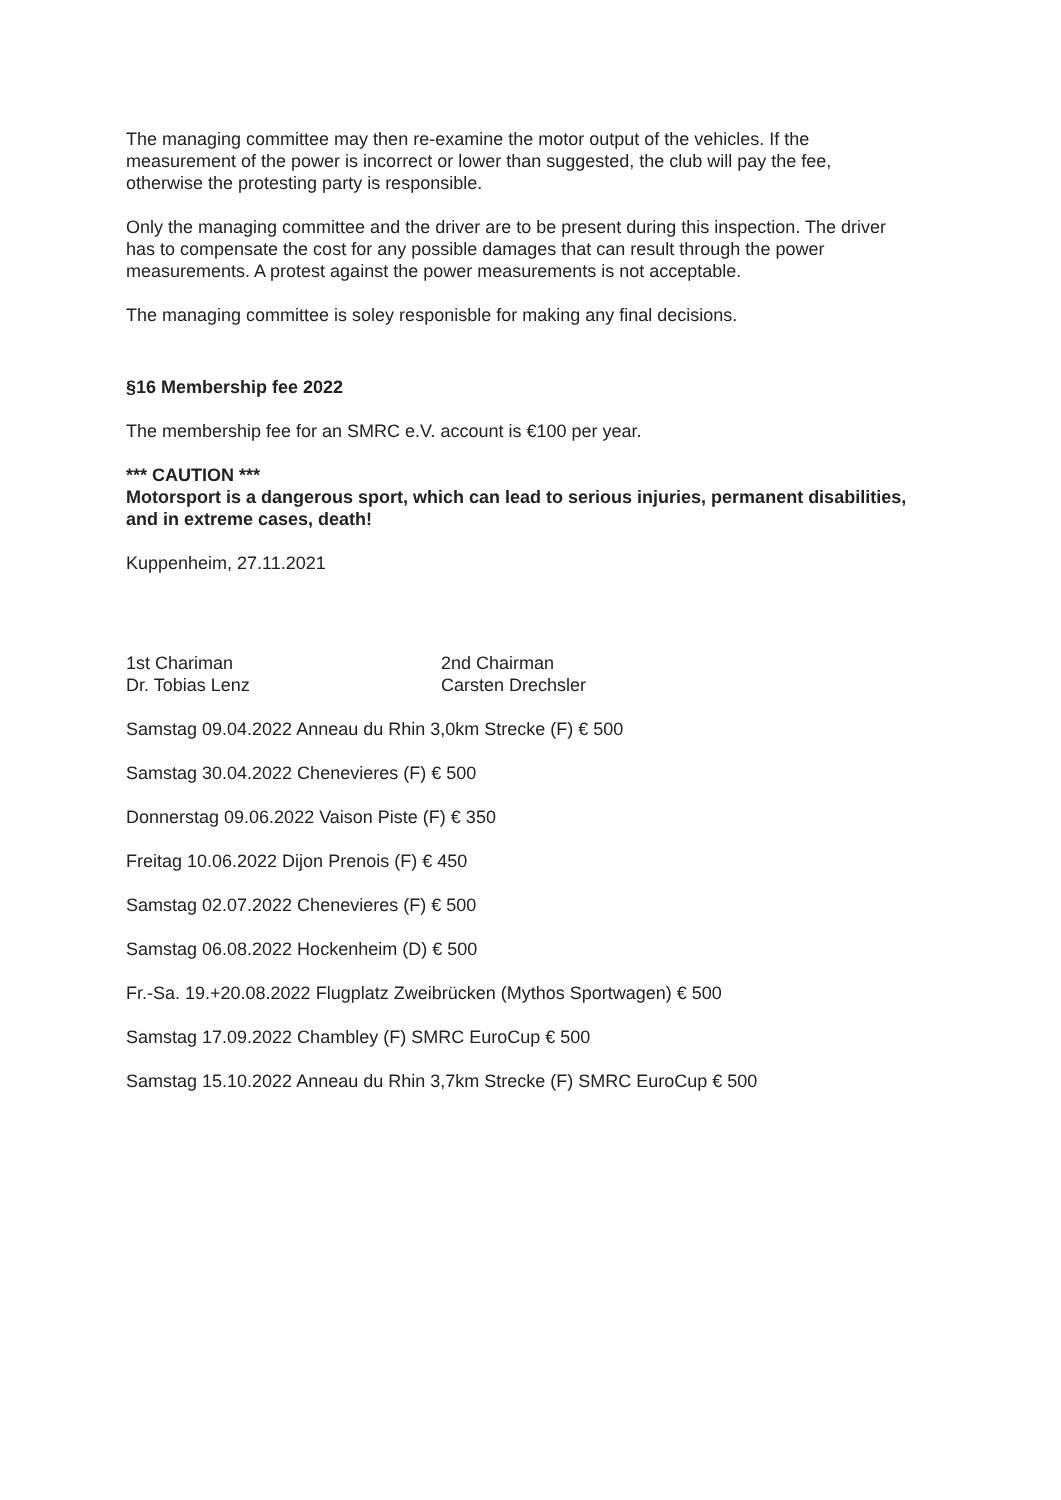The managing committee may then re-examine the motor output of the vehicles. If the measurement of the power is incorrect or lower than suggested, the club will pay the fee, otherwise the protesting party is responsible.
Only the managing committee and the driver are to be present during this inspection. The driver has to compensate the cost for any possible damages that can result through the power measurements. A protest against the power measurements is not acceptable.
The managing committee is soley responisble for making any final decisions.
§16 Membership fee 2022
The membership fee for an SMRC e.V. account is €100 per year.
*** CAUTION ***
Motorsport is a dangerous sport, which can lead to serious injuries, permanent disabilities, and in extreme cases, death!
Kuppenheim, 27.11.2021
1st Chariman
Dr. Tobias Lenz
2nd Chairman
Carsten Drechsler
Samstag 09.04.2022 Anneau du Rhin 3,0km Strecke (F) € 500
Samstag 30.04.2022 Chenevieres (F) € 500
Donnerstag 09.06.2022 Vaison Piste (F) € 350
Freitag 10.06.2022 Dijon Prenois (F) € 450
Samstag 02.07.2022 Chenevieres (F) € 500
Samstag 06.08.2022 Hockenheim (D) € 500
Fr.-Sa. 19.+20.08.2022 Flugplatz Zweibrücken (Mythos Sportwagen) € 500
Samstag 17.09.2022 Chambley (F) SMRC EuroCup € 500
Samstag 15.10.2022 Anneau du Rhin 3,7km Strecke (F) SMRC EuroCup € 500